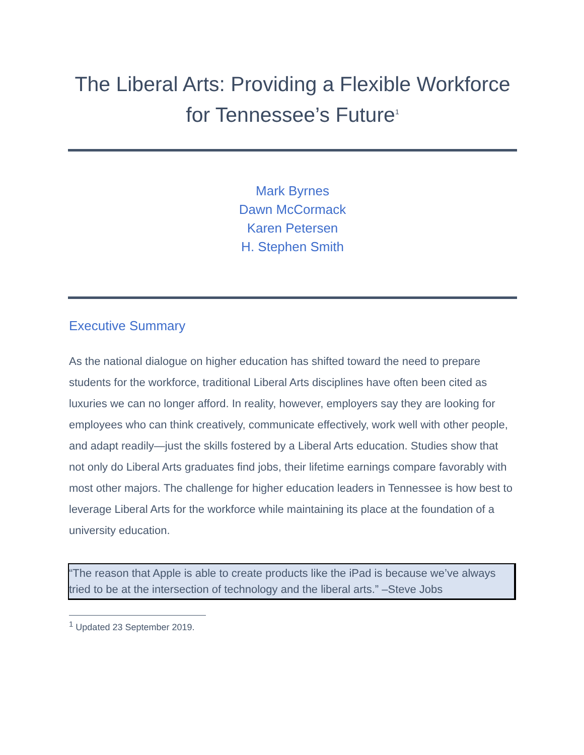The Liberal Arts: Providing a Flexible Workforce for Tennessee’s Future<sup>1</sup>
Mark Byrnes
Dawn McCormack
Karen Petersen
H. Stephen Smith
Executive Summary
As the national dialogue on higher education has shifted toward the need to prepare students for the workforce, traditional Liberal Arts disciplines have often been cited as luxuries we can no longer afford. In reality, however, employers say they are looking for employees who can think creatively, communicate effectively, work well with other people, and adapt readily—just the skills fostered by a Liberal Arts education. Studies show that not only do Liberal Arts graduates find jobs, their lifetime earnings compare favorably with most other majors. The challenge for higher education leaders in Tennessee is how best to leverage Liberal Arts for the workforce while maintaining its place at the foundation of a university education.
“The reason that Apple is able to create products like the iPad is because we’ve always tried to be at the intersection of technology and the liberal arts.” –Steve Jobs
<sup>1</sup> Updated 23 September 2019.